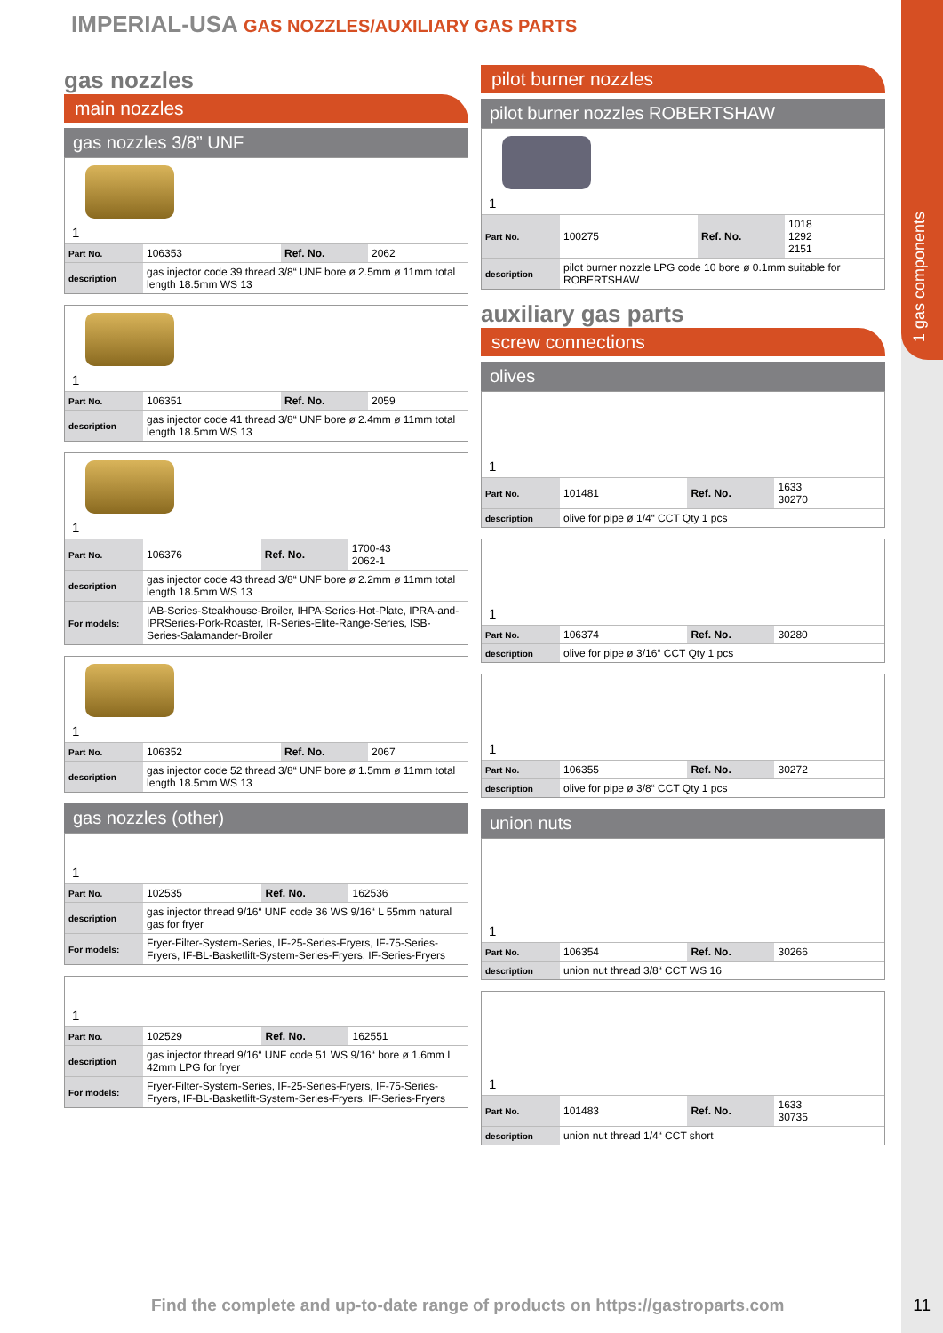1 gas components
IMPERIAL-USA GAS NOZZLES/AUXILIARY GAS PARTS
gas nozzles
main nozzles
gas nozzles 3/8” UNF
1
| Part No. | 106353 | Ref. No. | 2062 |
| description | gas injector code 39 thread 3/8“ UNF bore ø 2.5mm ø 11mm total length 18.5mm WS 13 | | |
1
| Part No. | 106351 | Ref. No. | 2059 |
| description | gas injector code 41 thread 3/8“ UNF bore ø 2.4mm ø 11mm total length 18.5mm WS 13 | | |
1
| Part No. | 106376 | Ref. No. | 1700-43 2062-1 |
| description | gas injector code 43 thread 3/8“ UNF bore ø 2.2mm ø 11mm total length 18.5mm WS 13 | | |
| For models: | IAB-Series-Steakhouse-Broiler, IHPA-Series-Hot-Plate, IPRA-and-IPRSeries-Pork-Roaster, IR-Series-Elite-Range-Series, ISB-Series-Salamander-Broiler | | |
1
| Part No. | 106352 | Ref. No. | 2067 |
| description | gas injector code 52 thread 3/8“ UNF bore ø 1.5mm ø 11mm total length 18.5mm WS 13 | | |
gas nozzles (other)
1
| Part No. | 102535 | Ref. No. | 162536 |
| description | gas injector thread 9/16“ UNF code 36 WS 9/16“ L 55mm natural gas for fryer | | |
| For models: | Fryer-Filter-System-Series, IF-25-Series-Fryers, IF-75-Series-Fryers, IF-BL-Basketlift-System-Series-Fryers, IF-Series-Fryers | | |
1
| Part No. | 102529 | Ref. No. | 162551 |
| description | gas injector thread 9/16“ UNF code 51 WS 9/16“ bore ø 1.6mm L 42mm LPG for fryer | | |
| For models: | Fryer-Filter-System-Series, IF-25-Series-Fryers, IF-75-Series-Fryers, IF-BL-Basketlift-System-Series-Fryers, IF-Series-Fryers | | |
pilot burner nozzles
pilot burner nozzles ROBERTSHAW
1
| Part No. | 100275 | Ref. No. | 1018 1292 2151 |
| description | pilot burner nozzle LPG code 10 bore ø 0.1mm suitable for ROBERTSHAW | | |
auxiliary gas parts
screw connections
olives
1
| Part No. | 101481 | Ref. No. | 1633 30270 |
| description | olive for pipe ø 1/4“ CCT Qty 1 pcs | | |
1
| Part No. | 106374 | Ref. No. | 30280 |
| description | olive for pipe ø 3/16“ CCT Qty 1 pcs | | |
1
| Part No. | 106355 | Ref. No. | 30272 |
| description | olive for pipe ø 3/8“ CCT Qty 1 pcs | | |
union nuts
1
| Part No. | 106354 | Ref. No. | 30266 |
| description | union nut thread 3/8“ CCT WS 16 | | |
1
| Part No. | 101483 | Ref. No. | 1633 30735 |
| description | union nut thread 1/4“ CCT short | | |
Find the complete and up-to-date range of products on https://gastroparts.com
11